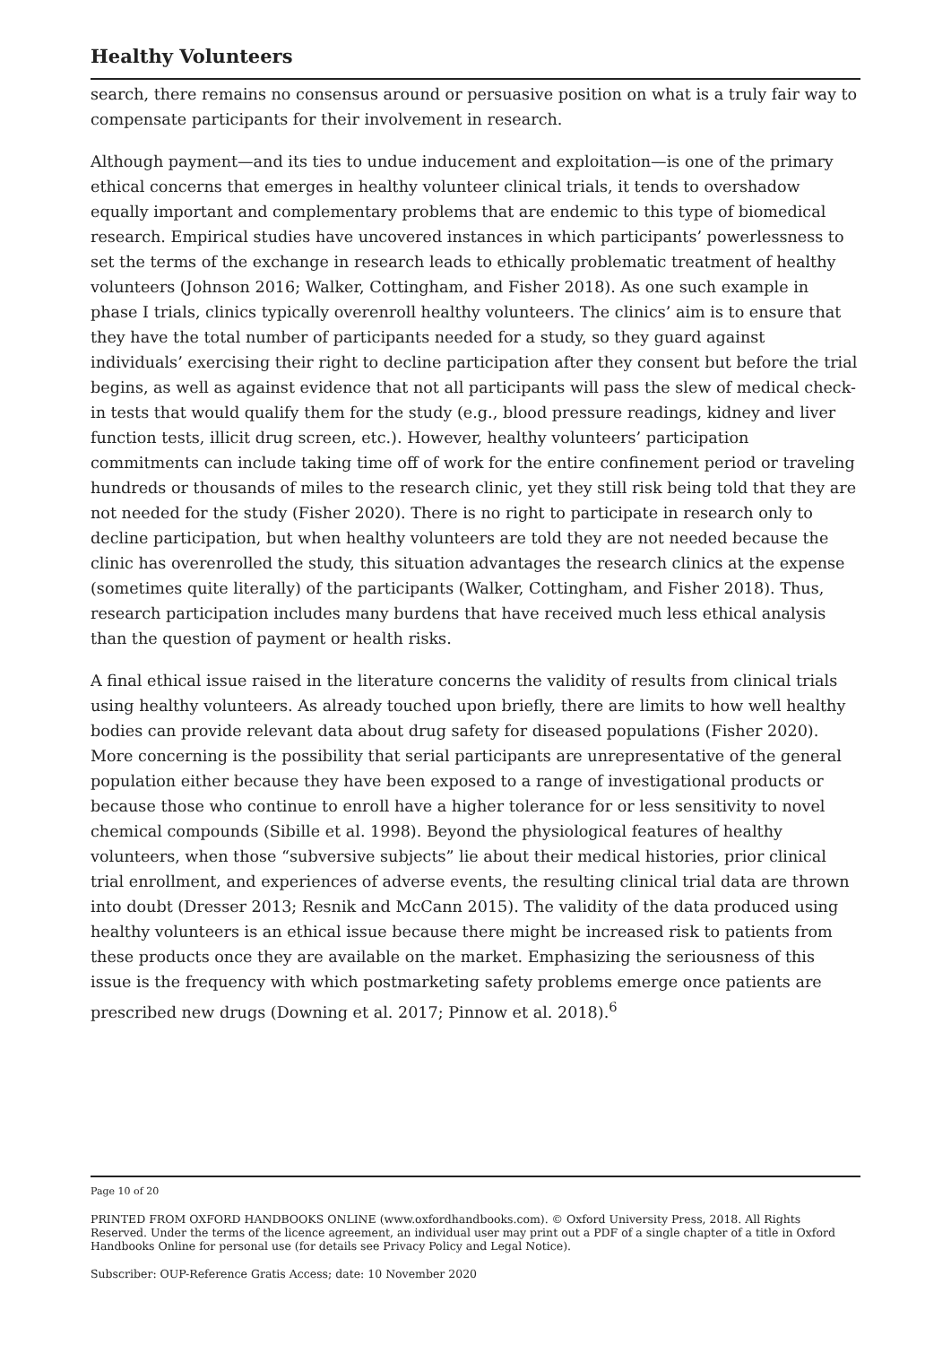Healthy Volunteers
search, there remains no consensus around or persuasive position on what is a truly fair way to compensate participants for their involvement in research.
Although payment—and its ties to undue inducement and exploitation—is one of the primary ethical concerns that emerges in healthy volunteer clinical trials, it tends to overshadow equally important and complementary problems that are endemic to this type of biomedical research. Empirical studies have uncovered instances in which participants’ powerlessness to set the terms of the exchange in research leads to ethically problematic treatment of healthy volunteers (Johnson 2016; Walker, Cottingham, and Fisher 2018). As one such example in phase I trials, clinics typically overenroll healthy volunteers. The clinics’ aim is to ensure that they have the total number of participants needed for a study, so they guard against individuals’ exercising their right to decline participation after they consent but before the trial begins, as well as against evidence that not all participants will pass the slew of medical check-in tests that would qualify them for the study (e.g., blood pressure readings, kidney and liver function tests, illicit drug screen, etc.). However, healthy volunteers’ participation commitments can include taking time off of work for the entire confinement period or traveling hundreds or thousands of miles to the research clinic, yet they still risk being told that they are not needed for the study (Fisher 2020). There is no right to participate in research only to decline participation, but when healthy volunteers are told they are not needed because the clinic has overenrolled the study, this situation advantages the research clinics at the expense (sometimes quite literally) of the participants (Walker, Cottingham, and Fisher 2018). Thus, research participation includes many burdens that have received much less ethical analysis than the question of payment or health risks.
A final ethical issue raised in the literature concerns the validity of results from clinical trials using healthy volunteers. As already touched upon briefly, there are limits to how well healthy bodies can provide relevant data about drug safety for diseased populations (Fisher 2020). More concerning is the possibility that serial participants are unrepresentative of the general population either because they have been exposed to a range of investigational products or because those who continue to enroll have a higher tolerance for or less sensitivity to novel chemical compounds (Sibille et al. 1998). Beyond the physiological features of healthy volunteers, when those “subversive subjects” lie about their medical histories, prior clinical trial enrollment, and experiences of adverse events, the resulting clinical trial data are thrown into doubt (Dresser 2013; Resnik and McCann 2015). The validity of the data produced using healthy volunteers is an ethical issue because there might be increased risk to patients from these products once they are available on the market. Emphasizing the seriousness of this issue is the frequency with which postmarketing safety problems emerge once patients are prescribed new drugs (Downing et al. 2017; Pinnow et al. 2018).<sup>6</sup>
Page 10 of 20
PRINTED FROM OXFORD HANDBOOKS ONLINE (www.oxfordhandbooks.com). © Oxford University Press, 2018. All Rights Reserved. Under the terms of the licence agreement, an individual user may print out a PDF of a single chapter of a title in Oxford Handbooks Online for personal use (for details see Privacy Policy and Legal Notice).
Subscriber: OUP-Reference Gratis Access; date: 10 November 2020